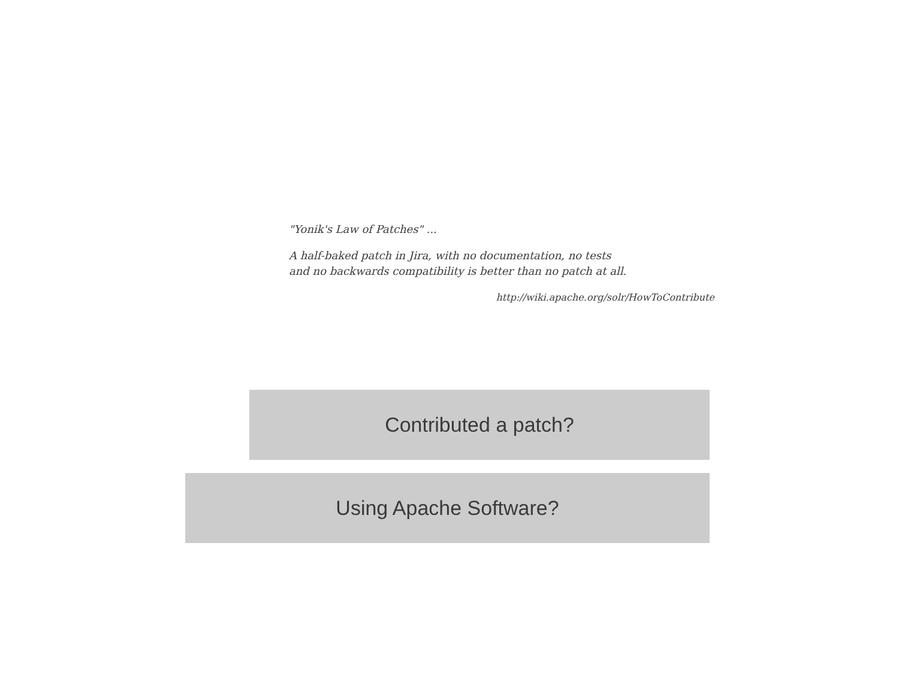"Yonik's Law of Patches" ...
A half-baked patch in Jira, with no documentation, no tests
and no backwards compatibility is better than no patch at all.
http://wiki.apache.org/solr/HowToContribute
Contributed a patch?
Using Apache Software?